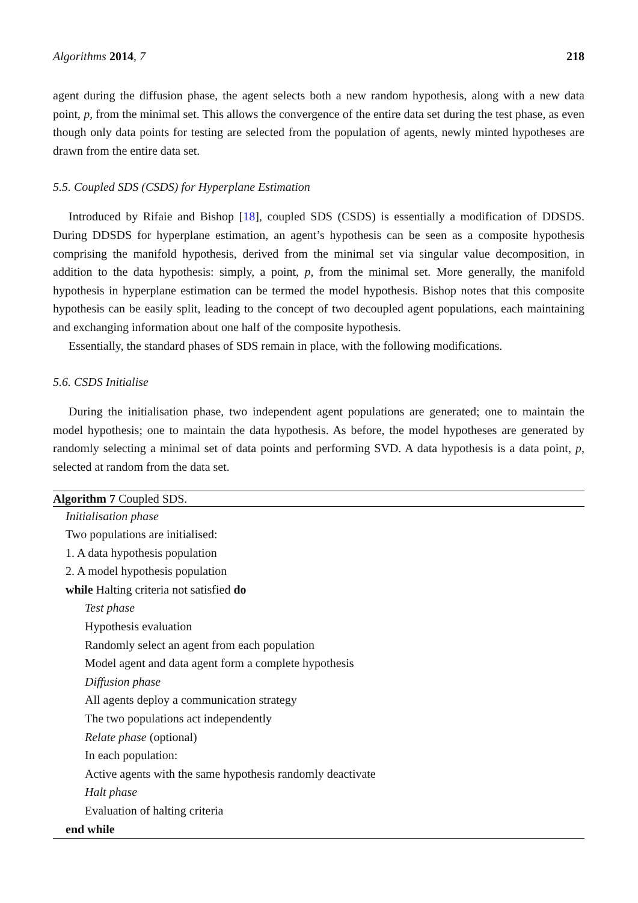Algorithms 2014, 7 218
agent during the diffusion phase, the agent selects both a new random hypothesis, along with a new data point, p, from the minimal set. This allows the convergence of the entire data set during the test phase, as even though only data points for testing are selected from the population of agents, newly minted hypotheses are drawn from the entire data set.
5.5. Coupled SDS (CSDS) for Hyperplane Estimation
Introduced by Rifaie and Bishop [18], coupled SDS (CSDS) is essentially a modification of DDSDS. During DDSDS for hyperplane estimation, an agent’s hypothesis can be seen as a composite hypothesis comprising the manifold hypothesis, derived from the minimal set via singular value decomposition, in addition to the data hypothesis: simply, a point, p, from the minimal set. More generally, the manifold hypothesis in hyperplane estimation can be termed the model hypothesis. Bishop notes that this composite hypothesis can be easily split, leading to the concept of two decoupled agent populations, each maintaining and exchanging information about one half of the composite hypothesis.
Essentially, the standard phases of SDS remain in place, with the following modifications.
5.6. CSDS Initialise
During the initialisation phase, two independent agent populations are generated; one to maintain the model hypothesis; one to maintain the data hypothesis. As before, the model hypotheses are generated by randomly selecting a minimal set of data points and performing SVD. A data hypothesis is a data point, p, selected at random from the data set.
Algorithm 7 Coupled SDS.
Initialisation phase
Two populations are initialised:
1. A data hypothesis population
2. A model hypothesis population
while Halting criteria not satisfied do
Test phase
Hypothesis evaluation
Randomly select an agent from each population
Model agent and data agent form a complete hypothesis
Diffusion phase
All agents deploy a communication strategy
The two populations act independently
Relate phase (optional)
In each population:
Active agents with the same hypothesis randomly deactivate
Halt phase
Evaluation of halting criteria
end while